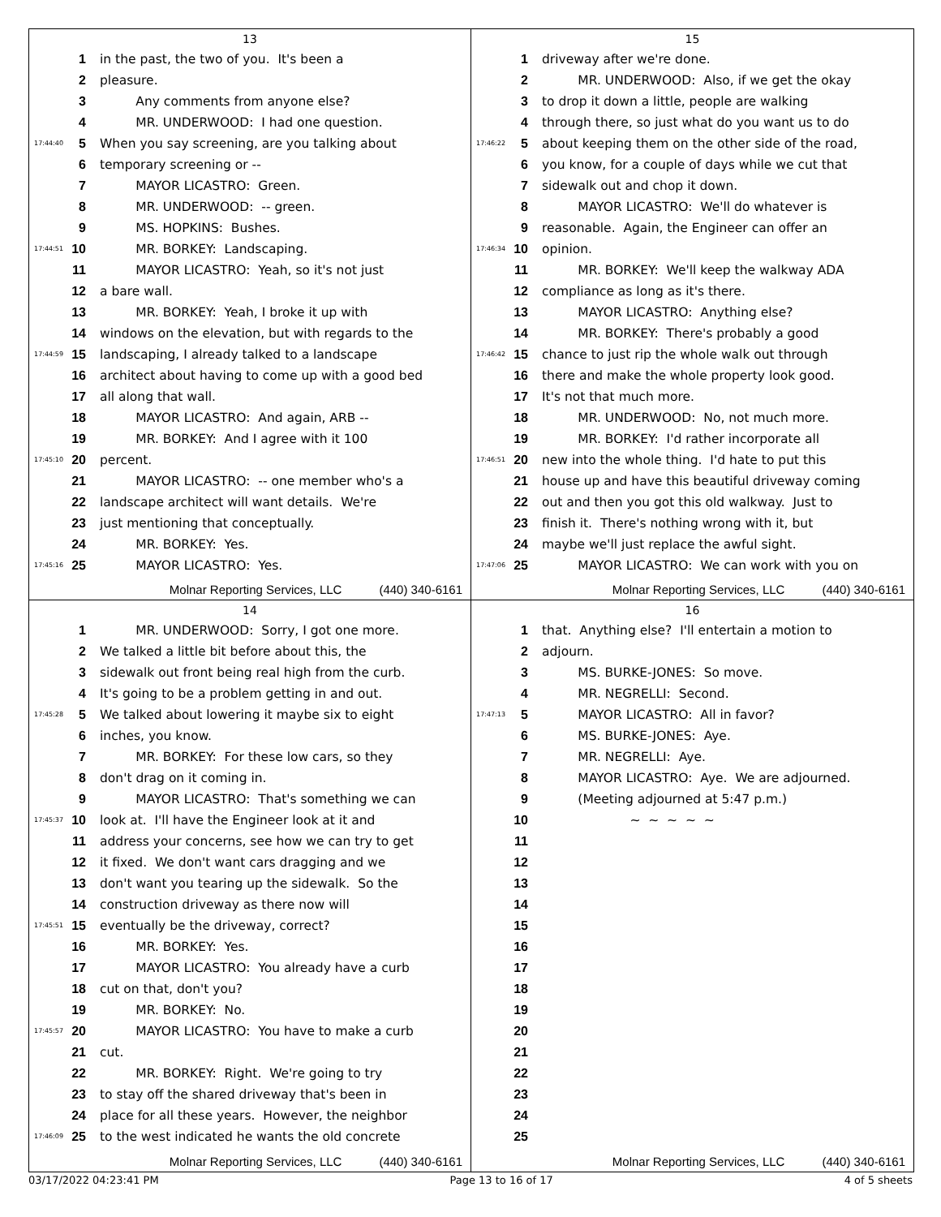13
1 in the past, the two of you. It's been a
2 pleasure.
3 Any comments from anyone else?
4 MR. UNDERWOOD: I had one question.
17:44:40 5 When you say screening, are you talking about
6 temporary screening or --
7 MAYOR LICASTRO: Green.
8 MR. UNDERWOOD: -- green.
9 MS. HOPKINS: Bushes.
17:44:51 10 MR. BORKEY: Landscaping.
11 MAYOR LICASTRO: Yeah, so it's not just
12 a bare wall.
13 MR. BORKEY: Yeah, I broke it up with
14 windows on the elevation, but with regards to the
17:44:59 15 landscaping, I already talked to a landscape
16 architect about having to come up with a good bed
17 all along that wall.
18 MAYOR LICASTRO: And again, ARB --
19 MR. BORKEY: And I agree with it 100
17:45:10 20 percent.
21 MAYOR LICASTRO: -- one member who's a
22 landscape architect will want details. We're
23 just mentioning that conceptually.
24 MR. BORKEY: Yes.
17:45:16 25 MAYOR LICASTRO: Yes.
Molnar Reporting Services, LLC (440) 340-6161
15
1 driveway after we're done.
2 MR. UNDERWOOD: Also, if we get the okay
3 to drop it down a little, people are walking
4 through there, so just what do you want us to do
17:46:22 5 about keeping them on the other side of the road,
6 you know, for a couple of days while we cut that
7 sidewalk out and chop it down.
8 MAYOR LICASTRO: We'll do whatever is
9 reasonable. Again, the Engineer can offer an
17:46:34 10 opinion.
11 MR. BORKEY: We'll keep the walkway ADA
12 compliance as long as it's there.
13 MAYOR LICASTRO: Anything else?
14 MR. BORKEY: There's probably a good
17:46:42 15 chance to just rip the whole walk out through
16 there and make the whole property look good.
17 It's not that much more.
18 MR. UNDERWOOD: No, not much more.
19 MR. BORKEY: I'd rather incorporate all
17:46:51 20 new into the whole thing. I'd hate to put this
21 house up and have this beautiful driveway coming
22 out and then you got this old walkway. Just to
23 finish it. There's nothing wrong with it, but
24 maybe we'll just replace the awful sight.
17:47:06 25 MAYOR LICASTRO: We can work with you on
Molnar Reporting Services, LLC (440) 340-6161
14
1 MR. UNDERWOOD: Sorry, I got one more.
2 We talked a little bit before about this, the
3 sidewalk out front being real high from the curb.
4 It's going to be a problem getting in and out.
17:45:28 5 We talked about lowering it maybe six to eight
6 inches, you know.
7 MR. BORKEY: For these low cars, so they
8 don't drag on it coming in.
9 MAYOR LICASTRO: That's something we can
17:45:37 10 look at. I'll have the Engineer look at it and
11 address your concerns, see how we can try to get
12 it fixed. We don't want cars dragging and we
13 don't want you tearing up the sidewalk. So the
14 construction driveway as there now will
17:45:51 15 eventually be the driveway, correct?
16 MR. BORKEY: Yes.
17 MAYOR LICASTRO: You already have a curb
18 cut on that, don't you?
19 MR. BORKEY: No.
17:45:57 20 MAYOR LICASTRO: You have to make a curb
21 cut.
22 MR. BORKEY: Right. We're going to try
23 to stay off the shared driveway that's been in
24 place for all these years. However, the neighbor
17:46:09 25 to the west indicated he wants the old concrete
Molnar Reporting Services, LLC (440) 340-6161
16
1 that. Anything else? I'll entertain a motion to
2 adjourn.
3 MS. BURKE-JONES: So move.
4 MR. NEGRELLI: Second.
17:47:13 5 MAYOR LICASTRO: All in favor?
6 MS. BURKE-JONES: Aye.
7 MR. NEGRELLI: Aye.
8 MAYOR LICASTRO: Aye. We are adjourned.
9 (Meeting adjourned at 5:47 p.m.)
10 ~ ~ ~ ~ ~
11
12
13
14
15
16
17
18
19
20
21
22
23
24
25
Molnar Reporting Services, LLC (440) 340-6161
03/17/2022 04:23:41 PM Page 13 to 16 of 17 4 of 5 sheets